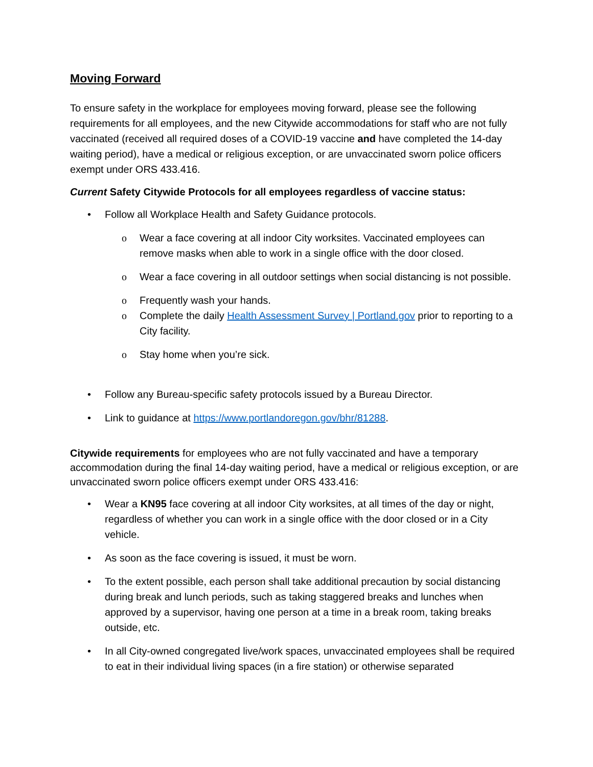Moving Forward
To ensure safety in the workplace for employees moving forward, please see the following requirements for all employees, and the new Citywide accommodations for staff who are not fully vaccinated (received all required doses of a COVID-19 vaccine and have completed the 14-day waiting period), have a medical or religious exception, or are unvaccinated sworn police officers exempt under ORS 433.416.
Current Safety Citywide Protocols for all employees regardless of vaccine status:
Follow all Workplace Health and Safety Guidance protocols.
Wear a face covering at all indoor City worksites. Vaccinated employees can remove masks when able to work in a single office with the door closed.
Wear a face covering in all outdoor settings when social distancing is not possible.
Frequently wash your hands.
Complete the daily Health Assessment Survey | Portland.gov prior to reporting to a City facility.
Stay home when you’re sick.
Follow any Bureau-specific safety protocols issued by a Bureau Director.
Link to guidance at https://www.portlandoregon.gov/bhr/81288.
Citywide requirements for employees who are not fully vaccinated and have a temporary accommodation during the final 14-day waiting period, have a medical or religious exception, or are unvaccinated sworn police officers exempt under ORS 433.416:
Wear a KN95 face covering at all indoor City worksites, at all times of the day or night, regardless of whether you can work in a single office with the door closed or in a City vehicle.
As soon as the face covering is issued, it must be worn.
To the extent possible, each person shall take additional precaution by social distancing during break and lunch periods, such as taking staggered breaks and lunches when approved by a supervisor, having one person at a time in a break room, taking breaks outside, etc.
In all City-owned congregated live/work spaces, unvaccinated employees shall be required to eat in their individual living spaces (in a fire station) or otherwise separated